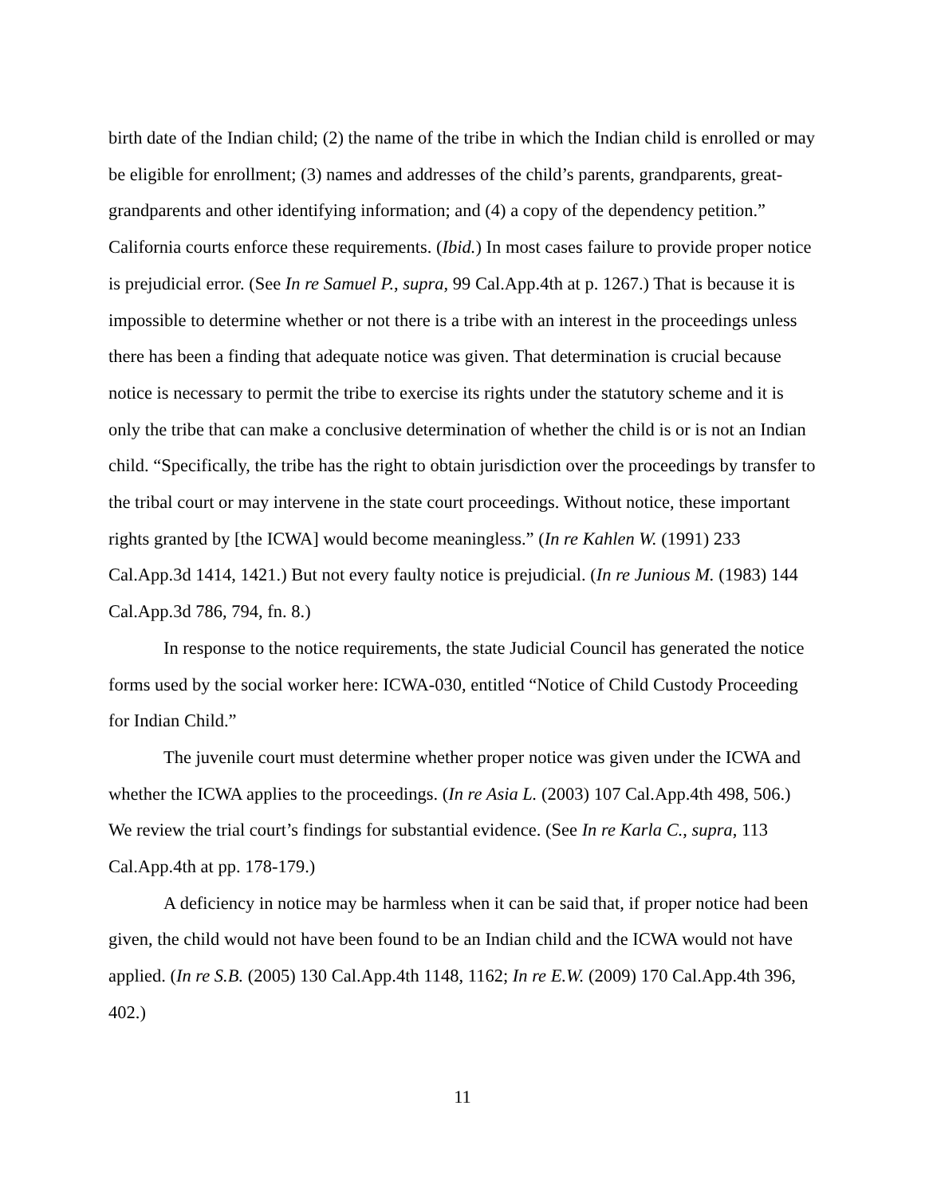birth date of the Indian child; (2) the name of the tribe in which the Indian child is enrolled or may be eligible for enrollment; (3) names and addresses of the child’s parents, grandparents, great-grandparents and other identifying information; and (4) a copy of the dependency petition.” California courts enforce these requirements. (Ibid.) In most cases failure to provide proper notice is prejudicial error. (See In re Samuel P., supra, 99 Cal.App.4th at p. 1267.) That is because it is impossible to determine whether or not there is a tribe with an interest in the proceedings unless there has been a finding that adequate notice was given. That determination is crucial because notice is necessary to permit the tribe to exercise its rights under the statutory scheme and it is only the tribe that can make a conclusive determination of whether the child is or is not an Indian child. “Specifically, the tribe has the right to obtain jurisdiction over the proceedings by transfer to the tribal court or may intervene in the state court proceedings. Without notice, these important rights granted by [the ICWA] would become meaningless.” (In re Kahlen W. (1991) 233 Cal.App.3d 1414, 1421.) But not every faulty notice is prejudicial. (In re Junious M. (1983) 144 Cal.App.3d 786, 794, fn. 8.)
In response to the notice requirements, the state Judicial Council has generated the notice forms used by the social worker here: ICWA-030, entitled “Notice of Child Custody Proceeding for Indian Child.”
The juvenile court must determine whether proper notice was given under the ICWA and whether the ICWA applies to the proceedings. (In re Asia L. (2003) 107 Cal.App.4th 498, 506.) We review the trial court’s findings for substantial evidence. (See In re Karla C., supra, 113 Cal.App.4th at pp. 178-179.)
A deficiency in notice may be harmless when it can be said that, if proper notice had been given, the child would not have been found to be an Indian child and the ICWA would not have applied. (In re S.B. (2005) 130 Cal.App.4th 1148, 1162; In re E.W. (2009) 170 Cal.App.4th 396, 402.)
11